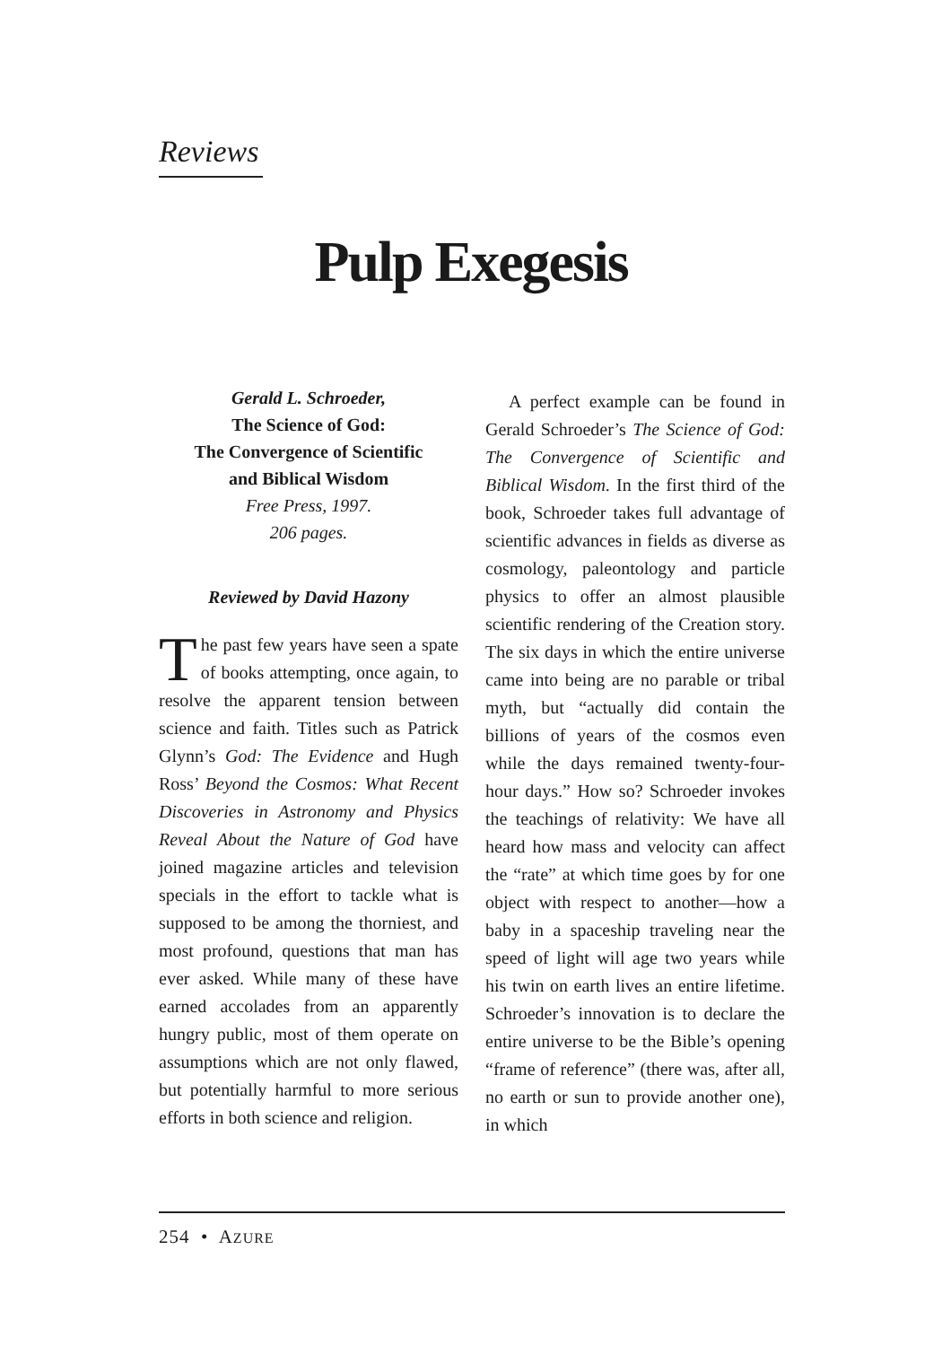Reviews
Pulp Exegesis
Gerald L. Schroeder,
The Science of God:
The Convergence of Scientific
and Biblical Wisdom
Free Press, 1997.
206 pages.
Reviewed by David Hazony
The past few years have seen a spate of books attempting, once again, to resolve the apparent tension between science and faith. Titles such as Patrick Glynn’s God: The Evidence and Hugh Ross’ Beyond the Cosmos: What Recent Discoveries in Astronomy and Physics Reveal About the Nature of God have joined magazine articles and television specials in the effort to tackle what is supposed to be among the thorniest, and most profound, questions that man has ever asked. While many of these have earned accolades from an apparently hungry public, most of them operate on assumptions which are not only flawed, but potentially harmful to more serious efforts in both science and religion.
A perfect example can be found in Gerald Schroeder’s The Science of God: The Convergence of Scientific and Biblical Wisdom. In the first third of the book, Schroeder takes full advantage of scientific advances in fields as diverse as cosmology, paleontology and particle physics to offer an almost plausible scientific rendering of the Creation story. The six days in which the entire universe came into being are no parable or tribal myth, but “actually did contain the billions of years of the cosmos even while the days remained twenty-four-hour days.” How so? Schroeder invokes the teachings of relativity: We have all heard how mass and velocity can affect the “rate” at which time goes by for one object with respect to another—how a baby in a spaceship traveling near the speed of light will age two years while his twin on earth lives an entire lifetime. Schroeder’s innovation is to declare the entire universe to be the Bible’s opening “frame of reference” (there was, after all, no earth or sun to provide another one), in which
254 • AZURE